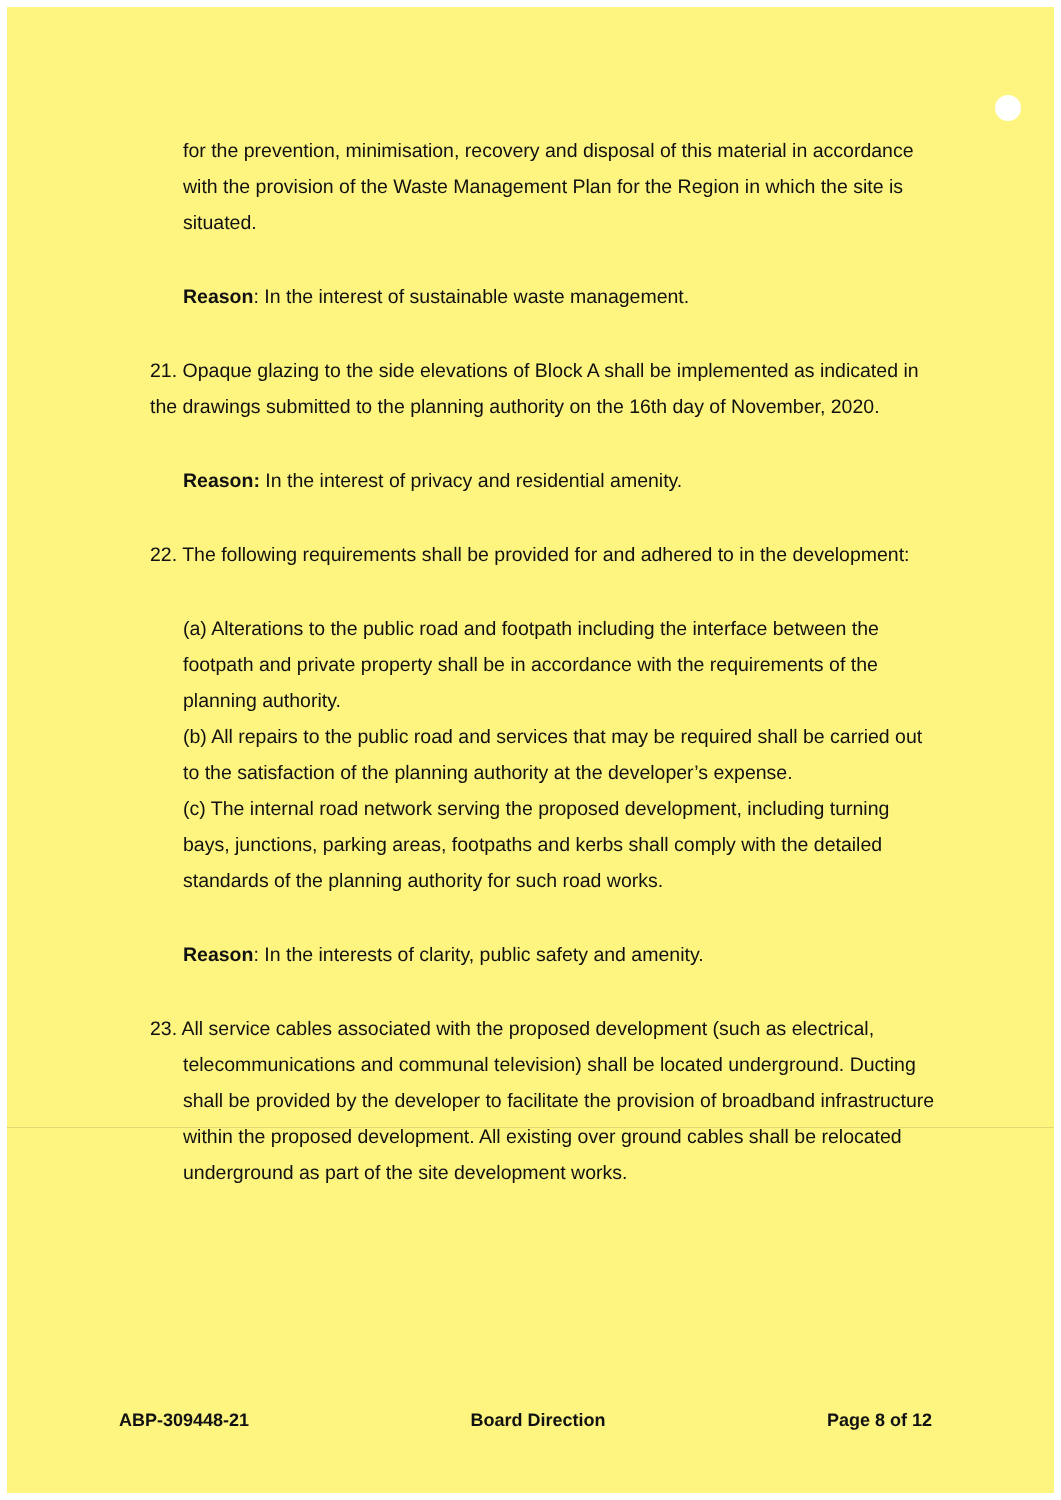for the prevention, minimisation, recovery and disposal of this material in accordance with the provision of the Waste Management Plan for the Region in which the site is situated.
Reason: In the interest of sustainable waste management.
21. Opaque glazing to the side elevations of Block A shall be implemented as indicated in the drawings submitted to the planning authority on the 16th day of November, 2020.
Reason: In the interest of privacy and residential amenity.
22. The following requirements shall be provided for and adhered to in the development:
(a) Alterations to the public road and footpath including the interface between the footpath and private property shall be in accordance with the requirements of the planning authority.
(b) All repairs to the public road and services that may be required shall be carried out to the satisfaction of the planning authority at the developer’s expense.
(c) The internal road network serving the proposed development, including turning bays, junctions, parking areas, footpaths and kerbs shall comply with the detailed standards of the planning authority for such road works.
Reason: In the interests of clarity, public safety and amenity.
23. All service cables associated with the proposed development (such as electrical, telecommunications and communal television) shall be located underground. Ducting shall be provided by the developer to facilitate the provision of broadband infrastructure within the proposed development. All existing over ground cables shall be relocated underground as part of the site development works.
ABP-309448-21 Board Direction Page 8 of 12